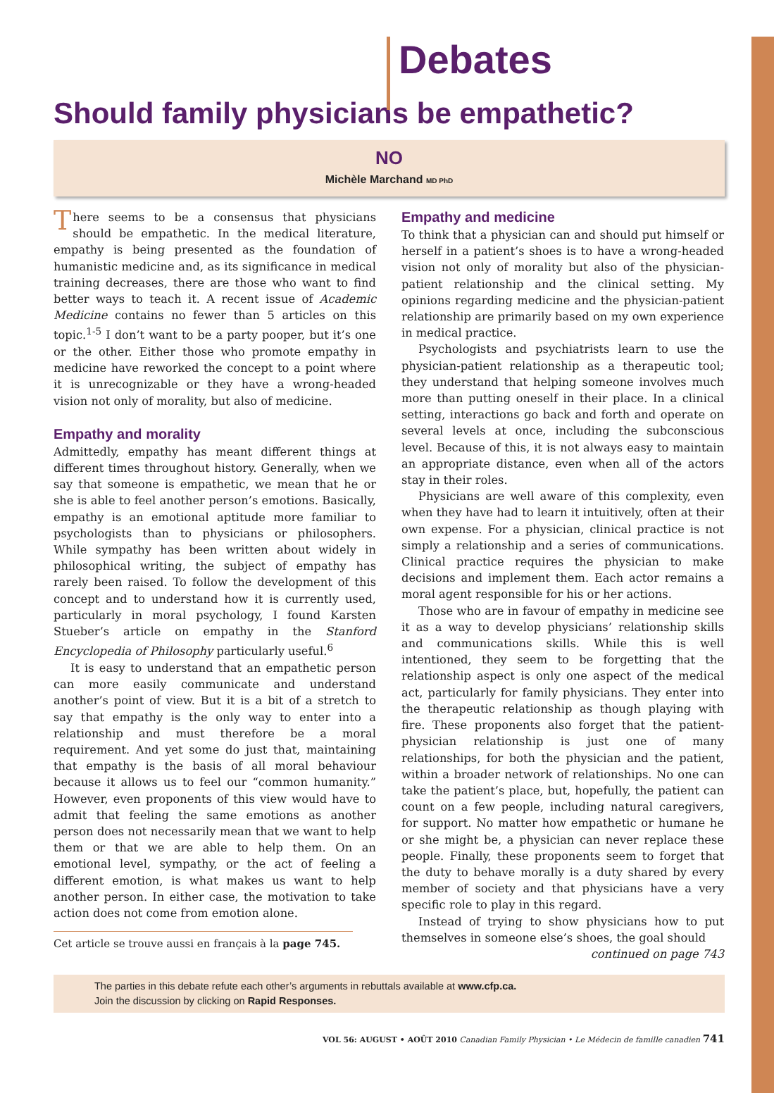Debates
Should family physicians be empathetic?
NO
Michèle Marchand MD PhD
There seems to be a consensus that physicians should be empathetic. In the medical literature, empathy is being presented as the foundation of humanistic medicine and, as its significance in medical training decreases, there are those who want to find better ways to teach it. A recent issue of Academic Medicine contains no fewer than 5 articles on this topic.<sup>1-5</sup> I don’t want to be a party pooper, but it’s one or the other. Either those who promote empathy in medicine have reworked the concept to a point where it is unrecognizable or they have a wrong-headed vision not only of morality, but also of medicine.
Empathy and morality
Admittedly, empathy has meant different things at different times throughout history. Generally, when we say that someone is empathetic, we mean that he or she is able to feel another person’s emotions. Basically, empathy is an emotional aptitude more familiar to psychologists than to physicians or philosophers. While sympathy has been written about widely in philosophical writing, the subject of empathy has rarely been raised. To follow the development of this concept and to understand how it is currently used, particularly in moral psychology, I found Karsten Stueber’s article on empathy in the Stanford Encyclopedia of Philosophy particularly useful.<sup>6</sup>
It is easy to understand that an empathetic person can more easily communicate and understand another’s point of view. But it is a bit of a stretch to say that empathy is the only way to enter into a relationship and must therefore be a moral requirement. And yet some do just that, maintaining that empathy is the basis of all moral behaviour because it allows us to feel our “common humanity.” However, even proponents of this view would have to admit that feeling the same emotions as another person does not necessarily mean that we want to help them or that we are able to help them. On an emotional level, sympathy, or the act of feeling a different emotion, is what makes us want to help another person. In either case, the motivation to take action does not come from emotion alone.
Cet article se trouve aussi en français à la page 745.
Empathy and medicine
To think that a physician can and should put himself or herself in a patient’s shoes is to have a wrong-headed vision not only of morality but also of the physician-patient relationship and the clinical setting. My opinions regarding medicine and the physician-patient relationship are primarily based on my own experience in medical practice.
Psychologists and psychiatrists learn to use the physician-patient relationship as a therapeutic tool; they understand that helping someone involves much more than putting oneself in their place. In a clinical setting, interactions go back and forth and operate on several levels at once, including the subconscious level. Because of this, it is not always easy to maintain an appropriate distance, even when all of the actors stay in their roles.
Physicians are well aware of this complexity, even when they have had to learn it intuitively, often at their own expense. For a physician, clinical practice is not simply a relationship and a series of communications. Clinical practice requires the physician to make decisions and implement them. Each actor remains a moral agent responsible for his or her actions.
Those who are in favour of empathy in medicine see it as a way to develop physicians’ relationship skills and communications skills. While this is well intentioned, they seem to be forgetting that the relationship aspect is only one aspect of the medical act, particularly for family physicians. They enter into the therapeutic relationship as though playing with fire. These proponents also forget that the patient-physician relationship is just one of many relationships, for both the physician and the patient, within a broader network of relationships. No one can take the patient’s place, but, hopefully, the patient can count on a few people, including natural caregivers, for support. No matter how empathetic or humane he or she might be, a physician can never replace these people. Finally, these proponents seem to forget that the duty to behave morally is a duty shared by every member of society and that physicians have a very specific role to play in this regard.
Instead of trying to show physicians how to put themselves in someone else’s shoes, the goal should
continued on page 743
The parties in this debate refute each other’s arguments in rebuttals available at www.cfp.ca.
Join the discussion by clicking on Rapid Responses.
VOL 56: AUGUST • AOÛT 2010 Canadian Family Physician • Le Médecin de famille canadien 741